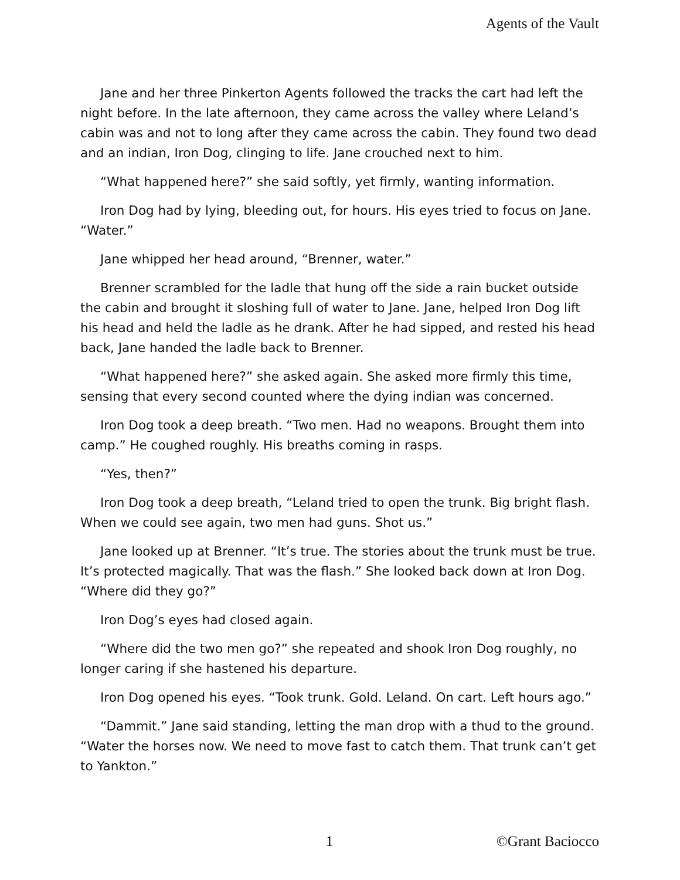Agents of the Vault
Jane and her three Pinkerton Agents followed the tracks the cart had left the night before. In the late afternoon, they came across the valley where Leland’s cabin was and not to long after they came across the cabin. They found two dead and an indian, Iron Dog, clinging to life. Jane crouched next to him.
“What happened here?” she said softly, yet firmly, wanting information.
Iron Dog had by lying, bleeding out, for hours. His eyes tried to focus on Jane. “Water.”
Jane whipped her head around, “Brenner, water.”
Brenner scrambled for the ladle that hung off the side a rain bucket outside the cabin and brought it sloshing full of water to Jane. Jane, helped Iron Dog lift his head and held the ladle as he drank. After he had sipped, and rested his head back, Jane handed the ladle back to Brenner.
“What happened here?” she asked again. She asked more firmly this time, sensing that every second counted where the dying indian was concerned.
Iron Dog took a deep breath. “Two men. Had no weapons. Brought them into camp.” He coughed roughly. His breaths coming in rasps.
“Yes, then?”
Iron Dog took a deep breath, “Leland tried to open the trunk. Big bright flash. When we could see again, two men had guns. Shot us.”
Jane looked up at Brenner. “It’s true. The stories about the trunk must be true. It’s protected magically. That was the flash.” She looked back down at Iron Dog. “Where did they go?”
Iron Dog’s eyes had closed again.
“Where did the two men go?” she repeated and shook Iron Dog roughly, no longer caring if she hastened his departure.
Iron Dog opened his eyes. “Took trunk. Gold. Leland. On cart. Left hours ago.”
“Dammit.” Jane said standing, letting the man drop with a thud to the ground. “Water the horses now. We need to move fast to catch them. That trunk can’t get to Yankton.”
1 ©Grant Baciocco